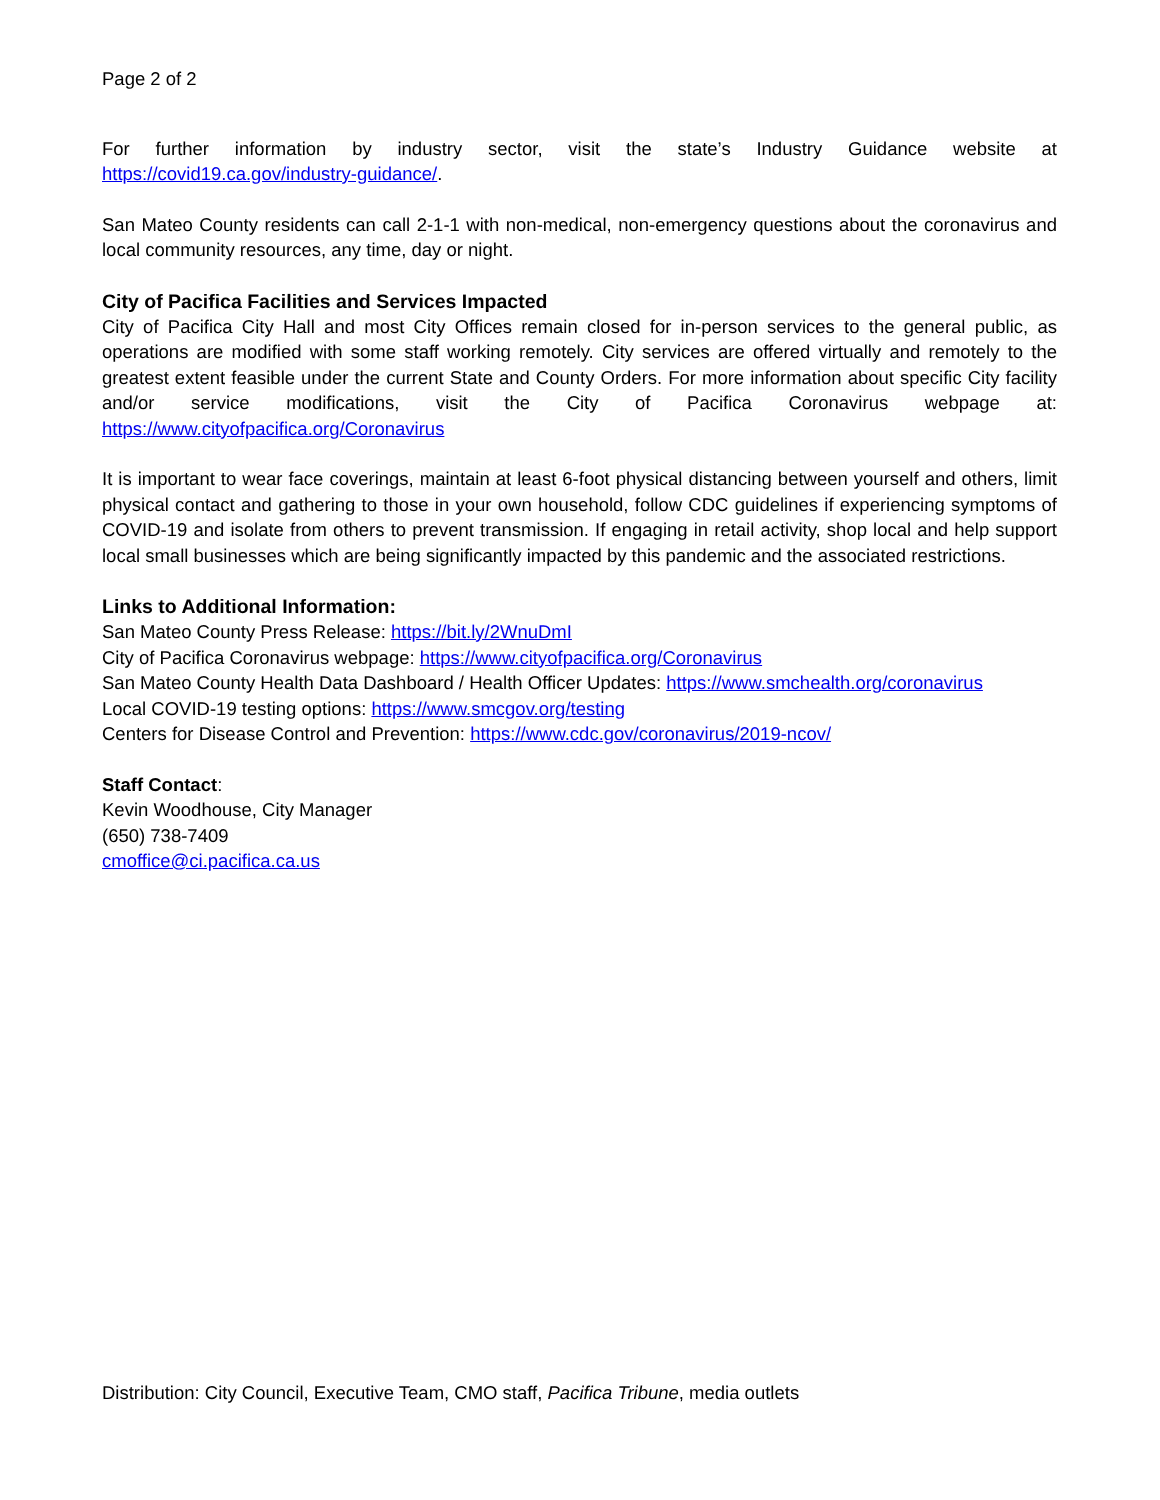Page 2 of 2
For further information by industry sector, visit the state’s Industry Guidance website at https://covid19.ca.gov/industry-guidance/.
San Mateo County residents can call 2-1-1 with non-medical, non-emergency questions about the coronavirus and local community resources, any time, day or night.
City of Pacifica Facilities and Services Impacted
City of Pacifica City Hall and most City Offices remain closed for in-person services to the general public, as operations are modified with some staff working remotely. City services are offered virtually and remotely to the greatest extent feasible under the current State and County Orders. For more information about specific City facility and/or service modifications, visit the City of Pacifica Coronavirus webpage at: https://www.cityofpacifica.org/Coronavirus
It is important to wear face coverings, maintain at least 6-foot physical distancing between yourself and others, limit physical contact and gathering to those in your own household, follow CDC guidelines if experiencing symptoms of COVID-19 and isolate from others to prevent transmission. If engaging in retail activity, shop local and help support local small businesses which are being significantly impacted by this pandemic and the associated restrictions.
Links to Additional Information:
San Mateo County Press Release: https://bit.ly/2WnuDmI
City of Pacifica Coronavirus webpage: https://www.cityofpacifica.org/Coronavirus
San Mateo County Health Data Dashboard / Health Officer Updates: https://www.smchealth.org/coronavirus
Local COVID-19 testing options: https://www.smcgov.org/testing
Centers for Disease Control and Prevention: https://www.cdc.gov/coronavirus/2019-ncov/
Staff Contact:
Kevin Woodhouse, City Manager
(650) 738-7409
cmoffice@ci.pacifica.ca.us
Distribution: City Council, Executive Team, CMO staff, Pacifica Tribune, media outlets